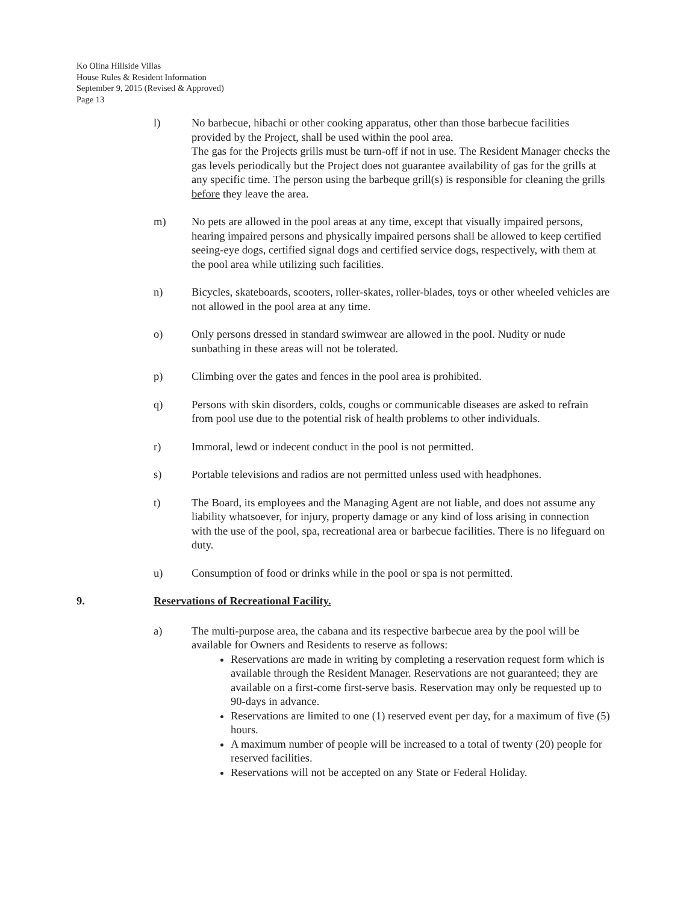Ko Olina Hillside Villas
House Rules & Resident Information
September 9, 2015 (Revised & Approved)
Page 13
l) No barbecue, hibachi or other cooking apparatus, other than those barbecue facilities provided by the Project, shall be used within the pool area.
The gas for the Projects grills must be turn-off if not in use. The Resident Manager checks the gas levels periodically but the Project does not guarantee availability of gas for the grills at any specific time. The person using the barbeque grill(s) is responsible for cleaning the grills before they leave the area.
m) No pets are allowed in the pool areas at any time, except that visually impaired persons, hearing impaired persons and physically impaired persons shall be allowed to keep certified seeing-eye dogs, certified signal dogs and certified service dogs, respectively, with them at the pool area while utilizing such facilities.
n) Bicycles, skateboards, scooters, roller-skates, roller-blades, toys or other wheeled vehicles are not allowed in the pool area at any time.
o) Only persons dressed in standard swimwear are allowed in the pool. Nudity or nude sunbathing in these areas will not be tolerated.
p) Climbing over the gates and fences in the pool area is prohibited.
q) Persons with skin disorders, colds, coughs or communicable diseases are asked to refrain from pool use due to the potential risk of health problems to other individuals.
r) Immoral, lewd or indecent conduct in the pool is not permitted.
s) Portable televisions and radios are not permitted unless used with headphones.
t) The Board, its employees and the Managing Agent are not liable, and does not assume any liability whatsoever, for injury, property damage or any kind of loss arising in connection with the use of the pool, spa, recreational area or barbecue facilities. There is no lifeguard on duty.
u) Consumption of food or drinks while in the pool or spa is not permitted.
9. Reservations of Recreational Facility.
a) The multi-purpose area, the cabana and its respective barbecue area by the pool will be available for Owners and Residents to reserve as follows:
Reservations are made in writing by completing a reservation request form which is available through the Resident Manager. Reservations are not guaranteed; they are available on a first-come first-serve basis. Reservation may only be requested up to 90-days in advance.
Reservations are limited to one (1) reserved event per day, for a maximum of five (5) hours.
A maximum number of people will be increased to a total of twenty (20) people for reserved facilities.
Reservations will not be accepted on any State or Federal Holiday.